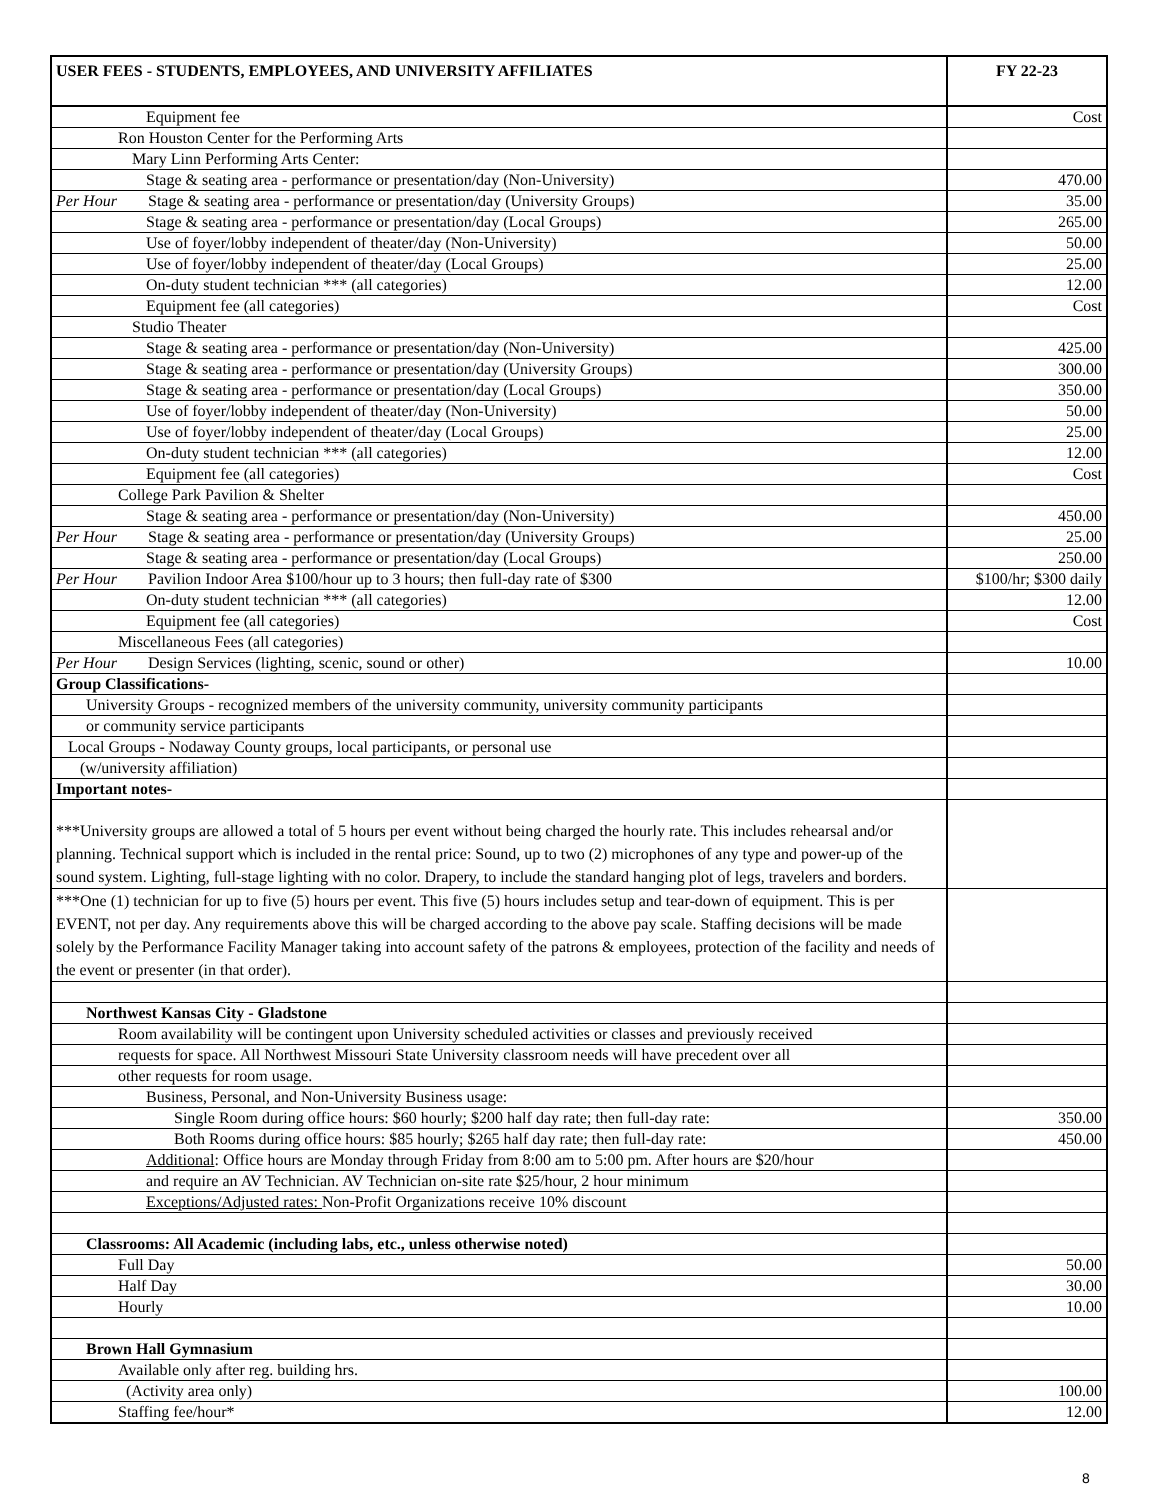| USER FEES - STUDENTS, EMPLOYEES, AND UNIVERSITY AFFILIATES | FY 22-23 |
| --- | --- |
| Equipment fee | Cost |
| Ron Houston Center for the Performing Arts | |
| Mary Linn Performing Arts Center: | |
| Stage & seating area - performance or presentation/day (Non-University) | 470.00 |
| Per Hour Stage & seating area - performance or presentation/day (University Groups) | 35.00 |
| Stage & seating area - performance or presentation/day (Local Groups) | 265.00 |
| Use of foyer/lobby independent of theater/day (Non-University) | 50.00 |
| Use of foyer/lobby independent of theater/day (Local Groups) | 25.00 |
| On-duty student technician *** (all categories) | 12.00 |
| Equipment fee (all categories) | Cost |
| Studio Theater | |
| Stage & seating area - performance or presentation/day (Non-University) | 425.00 |
| Stage & seating area - performance or presentation/day (University Groups) | 300.00 |
| Stage & seating area - performance or presentation/day (Local Groups) | 350.00 |
| Use of foyer/lobby independent of theater/day (Non-University) | 50.00 |
| Use of foyer/lobby independent of theater/day (Local Groups) | 25.00 |
| On-duty student technician *** (all categories) | 12.00 |
| Equipment fee (all categories) | Cost |
| College Park Pavilion & Shelter | |
| Stage & seating area - performance or presentation/day (Non-University) | 450.00 |
| Per Hour Stage & seating area - performance or presentation/day (University Groups) | 25.00 |
| Stage & seating area - performance or presentation/day (Local Groups) | 250.00 |
| Per Hour Pavilion Indoor Area $100/hour up to 3 hours; then full-day rate of $300 | $100/hr; $300 daily |
| On-duty student technician *** (all categories) | 12.00 |
| Equipment fee (all categories) | Cost |
| Miscellaneous Fees (all categories) | |
| Per Hour Design Services (lighting, scenic, sound or other) | 10.00 |
| Group Classifications- | |
| University Groups - recognized members of the university community, university community participants | |
| or community service participants | |
| Local Groups - Nodaway County groups, local participants, or personal use | |
| (w/university affiliation) | |
| Important notes- | |
| ***University groups are allowed a total of 5 hours per event without being charged the hourly rate. This includes rehearsal and/or planning. Technical support which is included in the rental price: Sound, up to two (2) microphones of any type and power-up of the sound system. Lighting, full-stage lighting with no color. Drapery, to include the standard hanging plot of legs, travelers and borders. | |
| ***One (1) technician for up to five (5) hours per event. This five (5) hours includes setup and tear-down of equipment. This is per EVENT, not per day. Any requirements above this will be charged according to the above pay scale. Staffing decisions will be made solely by the Performance Facility Manager taking into account safety of the patrons & employees, protection of the facility and needs of the event or presenter (in that order). | |
| Northwest Kansas City - Gladstone | |
| Room availability will be contingent upon University scheduled activities or classes and previously received | |
| requests for space. All Northwest Missouri State University classroom needs will have precedent over all | |
| other requests for room usage. | |
| Business, Personal, and Non-University Business usage: | |
| Single Room during office hours: $60 hourly; $200 half day rate; then full-day rate: | 350.00 |
| Both Rooms during office hours: $85 hourly; $265 half day rate; then full-day rate: | 450.00 |
| Additional : Office hours are Monday through Friday from 8:00 am to 5:00 pm. After hours are $20/hour | |
| and require an AV Technician. AV Technician on-site rate $25/hour, 2 hour minimum | |
| Exceptions/Adjusted rates: Non-Profit Organizations receive 10% discount | |
| Classrooms: All Academic (including labs, etc., unless otherwise noted) | |
| Full Day | 50.00 |
| Half Day | 30.00 |
| Hourly | 10.00 |
| Brown Hall Gymnasium | |
| Available only after reg. building hrs. | |
| (Activity area only) | 100.00 |
| Staffing fee/hour* | 12.00 |
8